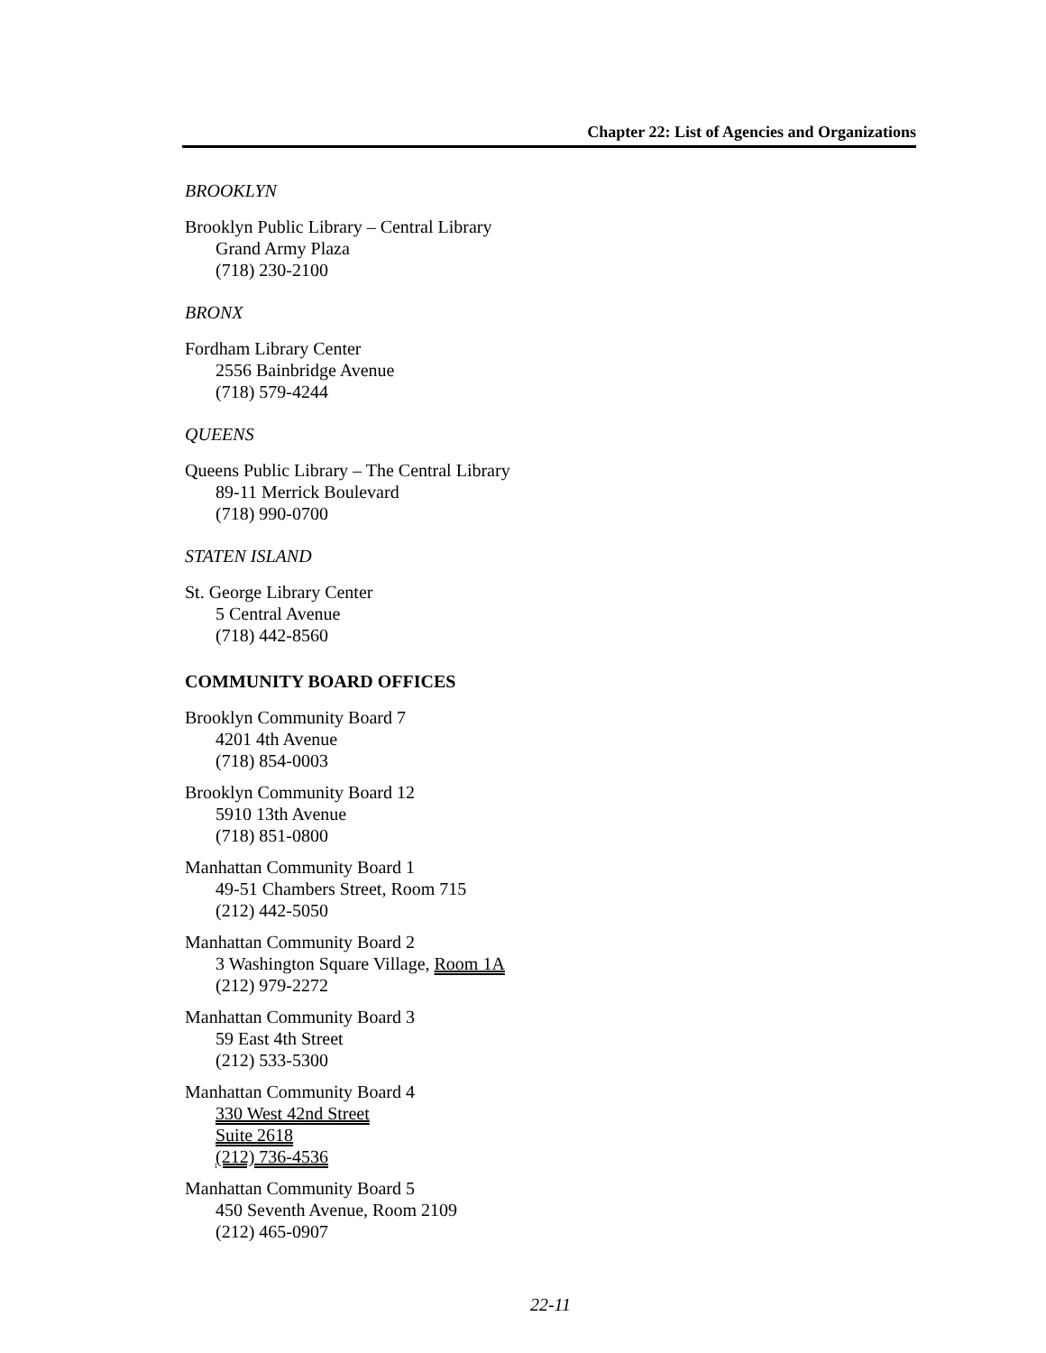Chapter 22: List of Agencies and Organizations
BROOKLYN
Brooklyn Public Library – Central Library
Grand Army Plaza
(718) 230-2100
BRONX
Fordham Library Center
2556 Bainbridge Avenue
(718) 579-4244
QUEENS
Queens Public Library – The Central Library
89-11 Merrick Boulevard
(718) 990-0700
STATEN ISLAND
St. George Library Center
5 Central Avenue
(718) 442-8560
COMMUNITY BOARD OFFICES
Brooklyn Community Board 7
4201 4th Avenue
(718) 854-0003
Brooklyn Community Board 12
5910 13th Avenue
(718) 851-0800
Manhattan Community Board 1
49-51 Chambers Street, Room 715
(212) 442-5050
Manhattan Community Board 2
3 Washington Square Village, Room 1A
(212) 979-2272
Manhattan Community Board 3
59 East 4th Street
(212) 533-5300
Manhattan Community Board 4
330 West 42nd Street
Suite 2618
(212) 736-4536
Manhattan Community Board 5
450 Seventh Avenue, Room 2109
(212) 465-0907
22-11